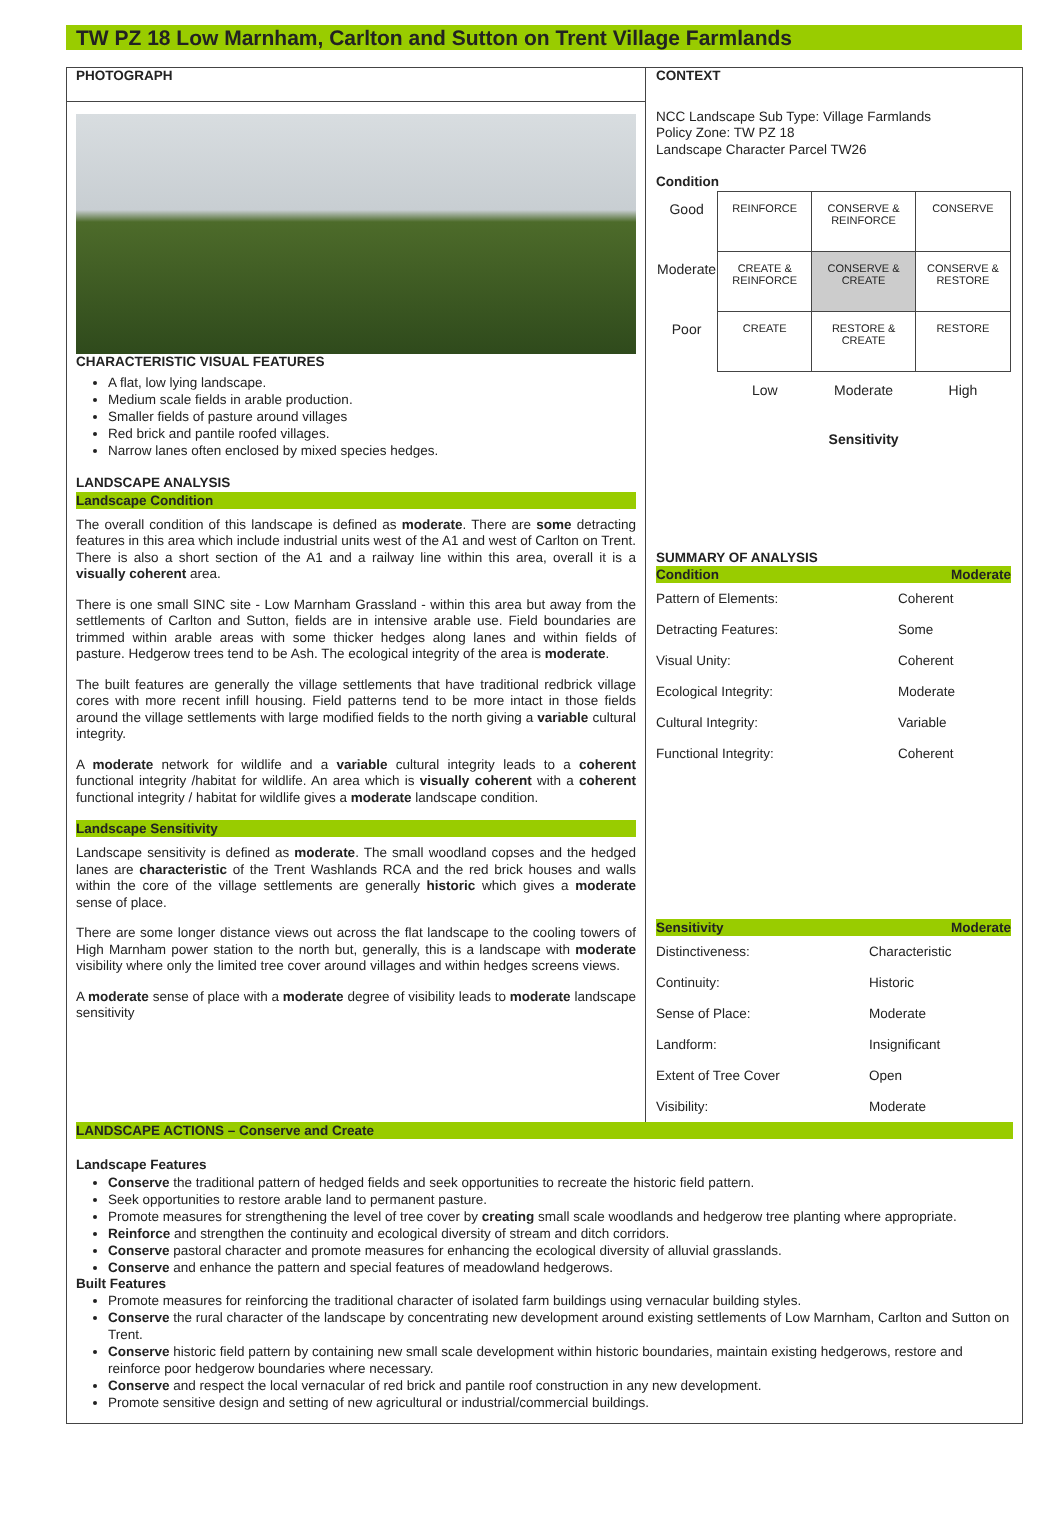TW PZ 18 Low Marnham, Carlton and Sutton on Trent Village Farmlands
PHOTOGRAPH
CHARACTERISTIC VISUAL FEATURES
A flat, low lying landscape.
Medium scale fields in arable production.
Smaller fields of pasture around villages
Red brick and pantile roofed villages.
Narrow lanes often enclosed by mixed species hedges.
LANDSCAPE ANALYSIS
Landscape Condition
The overall condition of this landscape is defined as moderate. There are some detracting features in this area which include industrial units west of the A1 and west of Carlton on Trent. There is also a short section of the A1 and a railway line within this area, overall it is a visually coherent area.
There is one small SINC site - Low Marnham Grassland - within this area but away from the settlements of Carlton and Sutton, fields are in intensive arable use. Field boundaries are trimmed within arable areas with some thicker hedges along lanes and within fields of pasture. Hedgerow trees tend to be Ash. The ecological integrity of the area is moderate.
The built features are generally the village settlements that have traditional redbrick village cores with more recent infill housing. Field patterns tend to be more intact in those fields around the village settlements with large modified fields to the north giving a variable cultural integrity.
A moderate network for wildlife and a variable cultural integrity leads to a coherent functional integrity /habitat for wildlife. An area which is visually coherent with a coherent functional integrity / habitat for wildlife gives a moderate landscape condition.
Landscape Sensitivity
Landscape sensitivity is defined as moderate. The small woodland copses and the hedged lanes are characteristic of the Trent Washlands RCA and the red brick houses and walls within the core of the village settlements are generally historic which gives a moderate sense of place.
There are some longer distance views out across the flat landscape to the cooling towers of High Marnham power station to the north but, generally, this is a landscape with moderate visibility where only the limited tree cover around villages and within hedges screens views.
A moderate sense of place with a moderate degree of visibility leads to moderate landscape sensitivity
CONTEXT
NCC Landscape Sub Type: Village Farmlands
Policy Zone: TW PZ 18
Landscape Character Parcel TW26
Condition
| Good | REINFORCE | CONSERVE & REINFORCE | CONSERVE |
| Moderate | CREATE & REINFORCE | CONSERVE & CREATE | CONSERVE & RESTORE |
| Poor | CREATE | RESTORE & CREATE | RESTORE |
| | Low | Moderate | High |
| | | Sensitivity | |
SUMMARY OF ANALYSIS
Condition Moderate
| Pattern of Elements: | Coherent |
| Detracting Features: | Some |
| Visual Unity: | Coherent |
| Ecological Integrity: | Moderate |
| Cultural Integrity: | Variable |
| Functional Integrity: | Coherent |
Sensitivity Moderate
| Distinctiveness: | Characteristic |
| Continuity: | Historic |
| Sense of Place: | Moderate |
| Landform: | Insignificant |
| Extent of Tree Cover | Open |
| Visibility: | Moderate |
LANDSCAPE ACTIONS – Conserve and Create
Landscape Features
Conserve the traditional pattern of hedged fields and seek opportunities to recreate the historic field pattern.
Seek opportunities to restore arable land to permanent pasture.
Promote measures for strengthening the level of tree cover by creating small scale woodlands and hedgerow tree planting where appropriate.
Reinforce and strengthen the continuity and ecological diversity of stream and ditch corridors.
Conserve pastoral character and promote measures for enhancing the ecological diversity of alluvial grasslands.
Conserve and enhance the pattern and special features of meadowland hedgerows.
Built Features
Promote measures for reinforcing the traditional character of isolated farm buildings using vernacular building styles.
Conserve the rural character of the landscape by concentrating new development around existing settlements of Low Marnham, Carlton and Sutton on Trent.
Conserve historic field pattern by containing new small scale development within historic boundaries, maintain existing hedgerows, restore and reinforce poor hedgerow boundaries where necessary.
Conserve and respect the local vernacular of red brick and pantile roof construction in any new development.
Promote sensitive design and setting of new agricultural or industrial/commercial buildings.